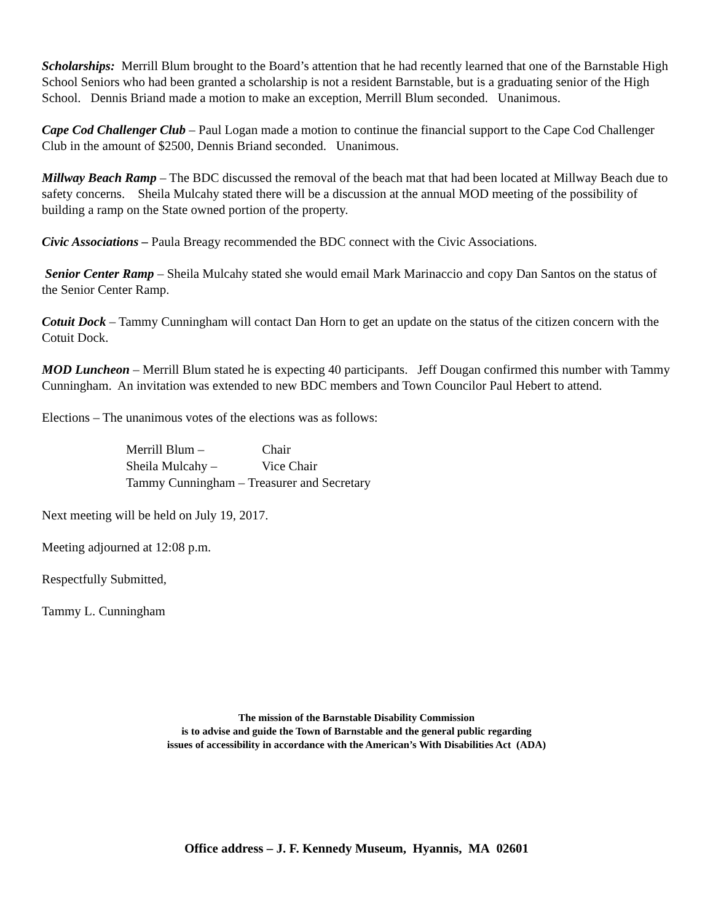Scholarships: Merrill Blum brought to the Board’s attention that he had recently learned that one of the Barnstable High School Seniors who had been granted a scholarship is not a resident Barnstable, but is a graduating senior of the High School. Dennis Briand made a motion to make an exception, Merrill Blum seconded. Unanimous.
Cape Cod Challenger Club – Paul Logan made a motion to continue the financial support to the Cape Cod Challenger Club in the amount of $2500, Dennis Briand seconded. Unanimous.
Millway Beach Ramp – The BDC discussed the removal of the beach mat that had been located at Millway Beach due to safety concerns. Sheila Mulcahy stated there will be a discussion at the annual MOD meeting of the possibility of building a ramp on the State owned portion of the property.
Civic Associations – Paula Breagy recommended the BDC connect with the Civic Associations.
Senior Center Ramp – Sheila Mulcahy stated she would email Mark Marinaccio and copy Dan Santos on the status of the Senior Center Ramp.
Cotuit Dock – Tammy Cunningham will contact Dan Horn to get an update on the status of the citizen concern with the Cotuit Dock.
MOD Luncheon – Merrill Blum stated he is expecting 40 participants. Jeff Dougan confirmed this number with Tammy Cunningham. An invitation was extended to new BDC members and Town Councilor Paul Hebert to attend.
Elections – The unanimous votes of the elections was as follows:
Merrill Blum – Chair
Sheila Mulcahy – Vice Chair
Tammy Cunningham – Treasurer and Secretary
Next meeting will be held on July 19, 2017.
Meeting adjourned at 12:08 p.m.
Respectfully Submitted,
Tammy L. Cunningham
The mission of the Barnstable Disability Commission
is to advise and guide the Town of Barnstable and the general public regarding
issues of accessibility in accordance with the American’s With Disabilities Act (ADA)
Office address – J. F. Kennedy Museum, Hyannis, MA 02601